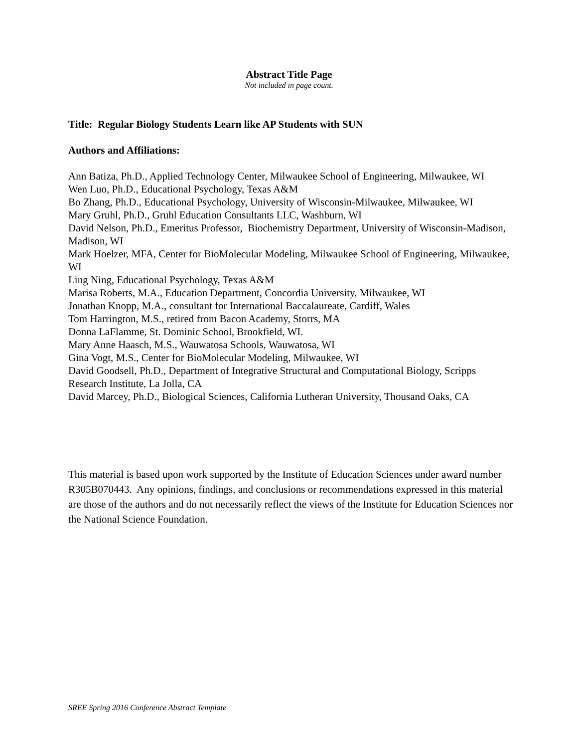Abstract Title Page
Not included in page count.
Title: Regular Biology Students Learn like AP Students with SUN
Authors and Affiliations:
Ann Batiza, Ph.D., Applied Technology Center, Milwaukee School of Engineering, Milwaukee, WI
Wen Luo, Ph.D., Educational Psychology, Texas A&M
Bo Zhang, Ph.D., Educational Psychology, University of Wisconsin-Milwaukee, Milwaukee, WI
Mary Gruhl, Ph.D., Gruhl Education Consultants LLC, Washburn, WI
David Nelson, Ph.D., Emeritus Professor, Biochemistry Department, University of Wisconsin-Madison, Madison, WI
Mark Hoelzer, MFA, Center for BioMolecular Modeling, Milwaukee School of Engineering, Milwaukee, WI
Ling Ning, Educational Psychology, Texas A&M
Marisa Roberts, M.A., Education Department, Concordia University, Milwaukee, WI
Jonathan Knopp, M.A., consultant for International Baccalaureate, Cardiff, Wales
Tom Harrington, M.S., retired from Bacon Academy, Storrs, MA
Donna LaFlamme, St. Dominic School, Brookfield, WI.
Mary Anne Haasch, M.S., Wauwatosa Schools, Wauwatosa, WI
Gina Vogt, M.S., Center for BioMolecular Modeling, Milwaukee, WI
David Goodsell, Ph.D., Department of Integrative Structural and Computational Biology, Scripps Research Institute, La Jolla, CA
David Marcey, Ph.D., Biological Sciences, California Lutheran University, Thousand Oaks, CA
This material is based upon work supported by the Institute of Education Sciences under award number R305B070443. Any opinions, findings, and conclusions or recommendations expressed in this material are those of the authors and do not necessarily reflect the views of the Institute for Education Sciences nor the National Science Foundation.
SREE Spring 2016 Conference Abstract Template